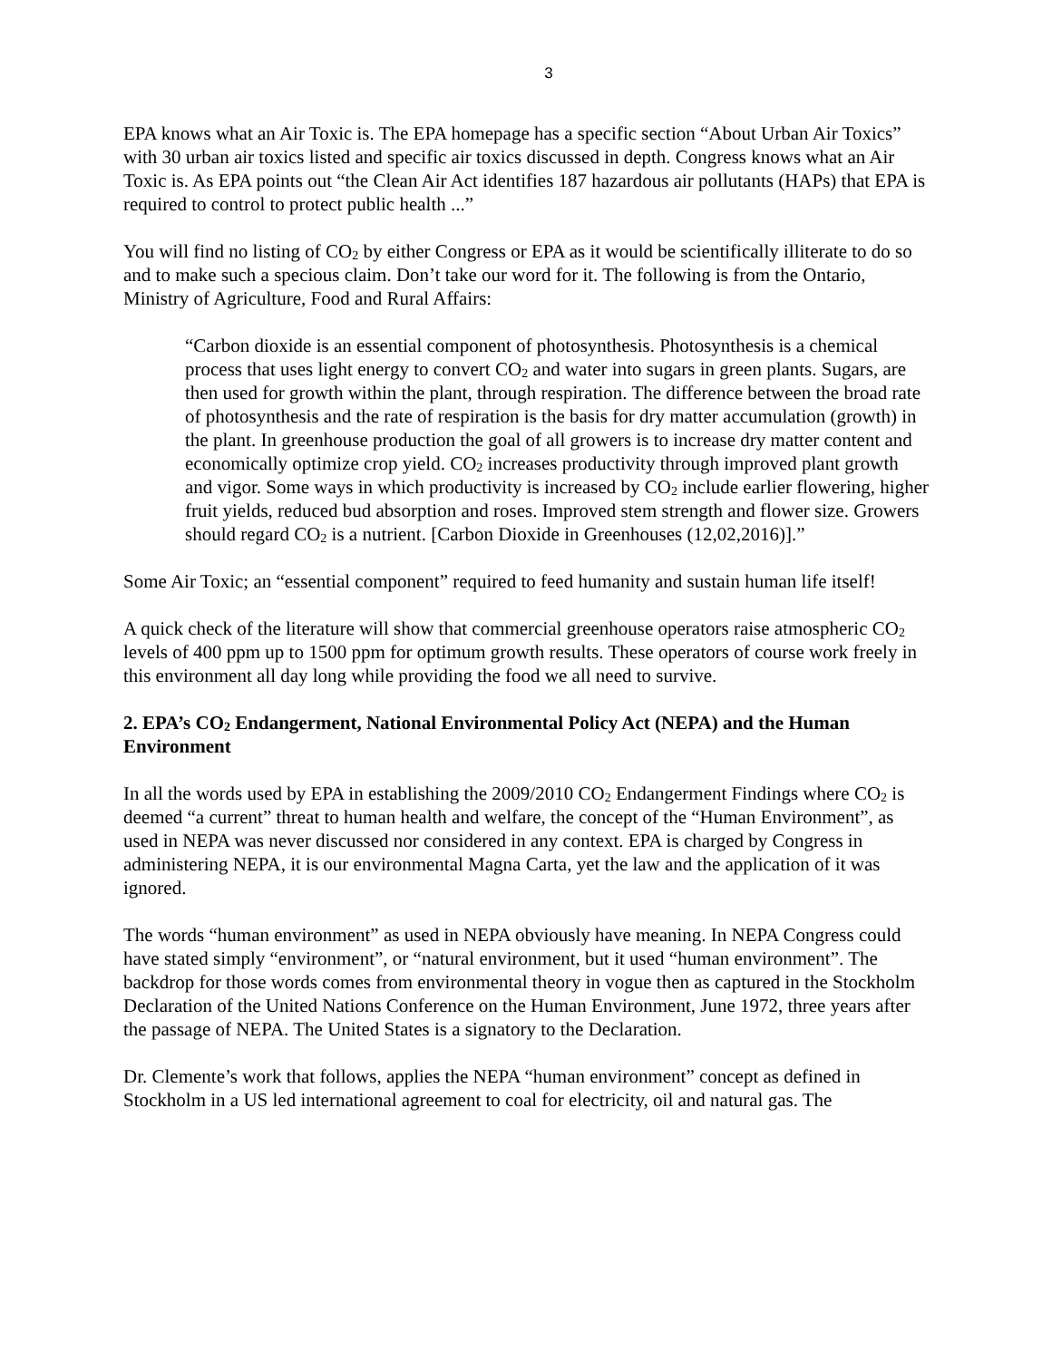3
EPA knows what an Air Toxic is. The EPA homepage has a specific section “About Urban Air Toxics” with 30 urban air toxics listed and specific air toxics discussed in depth. Congress knows what an Air Toxic is. As EPA points out “the Clean Air Act identifies 187 hazardous air pollutants (HAPs) that EPA is required to control to protect public health ...”
You will find no listing of CO<sub>2</sub> by either Congress or EPA as it would be scientifically illiterate to do so and to make such a specious claim. Don’t take our word for it. The following is from the Ontario, Ministry of Agriculture, Food and Rural Affairs:
“Carbon dioxide is an essential component of photosynthesis. Photosynthesis is a chemical process that uses light energy to convert CO<sub>2</sub> and water into sugars in green plants. Sugars, are then used for growth within the plant, through respiration. The difference between the broad rate of photosynthesis and the rate of respiration is the basis for dry matter accumulation (growth) in the plant. In greenhouse production the goal of all growers is to increase dry matter content and economically optimize crop yield. CO<sub>2</sub> increases productivity through improved plant growth and vigor. Some ways in which productivity is increased by CO<sub>2</sub> include earlier flowering, higher fruit yields, reduced bud absorption and roses. Improved stem strength and flower size. Growers should regard CO<sub>2</sub> is a nutrient. [Carbon Dioxide in Greenhouses (12,02,2016)].”
Some Air Toxic; an “essential component” required to feed humanity and sustain human life itself!
A quick check of the literature will show that commercial greenhouse operators raise atmospheric CO<sub>2</sub> levels of 400 ppm up to 1500 ppm for optimum growth results. These operators of course work freely in this environment all day long while providing the food we all need to survive.
2. EPA’s CO<sub>2</sub> Endangerment, National Environmental Policy Act (NEPA) and the Human Environment
In all the words used by EPA in establishing the 2009/2010 CO<sub>2</sub> Endangerment Findings where CO<sub>2</sub> is deemed “a current” threat to human health and welfare, the concept of the “Human Environment”, as used in NEPA was never discussed nor considered in any context. EPA is charged by Congress in administering NEPA, it is our environmental Magna Carta, yet the law and the application of it was ignored.
The words “human environment” as used in NEPA obviously have meaning. In NEPA Congress could have stated simply “environment”, or “natural environment, but it used “human environment”. The backdrop for those words comes from environmental theory in vogue then as captured in the Stockholm Declaration of the United Nations Conference on the Human Environment, June 1972, three years after the passage of NEPA. The United States is a signatory to the Declaration.
Dr. Clemente’s work that follows, applies the NEPA “human environment” concept as defined in Stockholm in a US led international agreement to coal for electricity, oil and natural gas. The